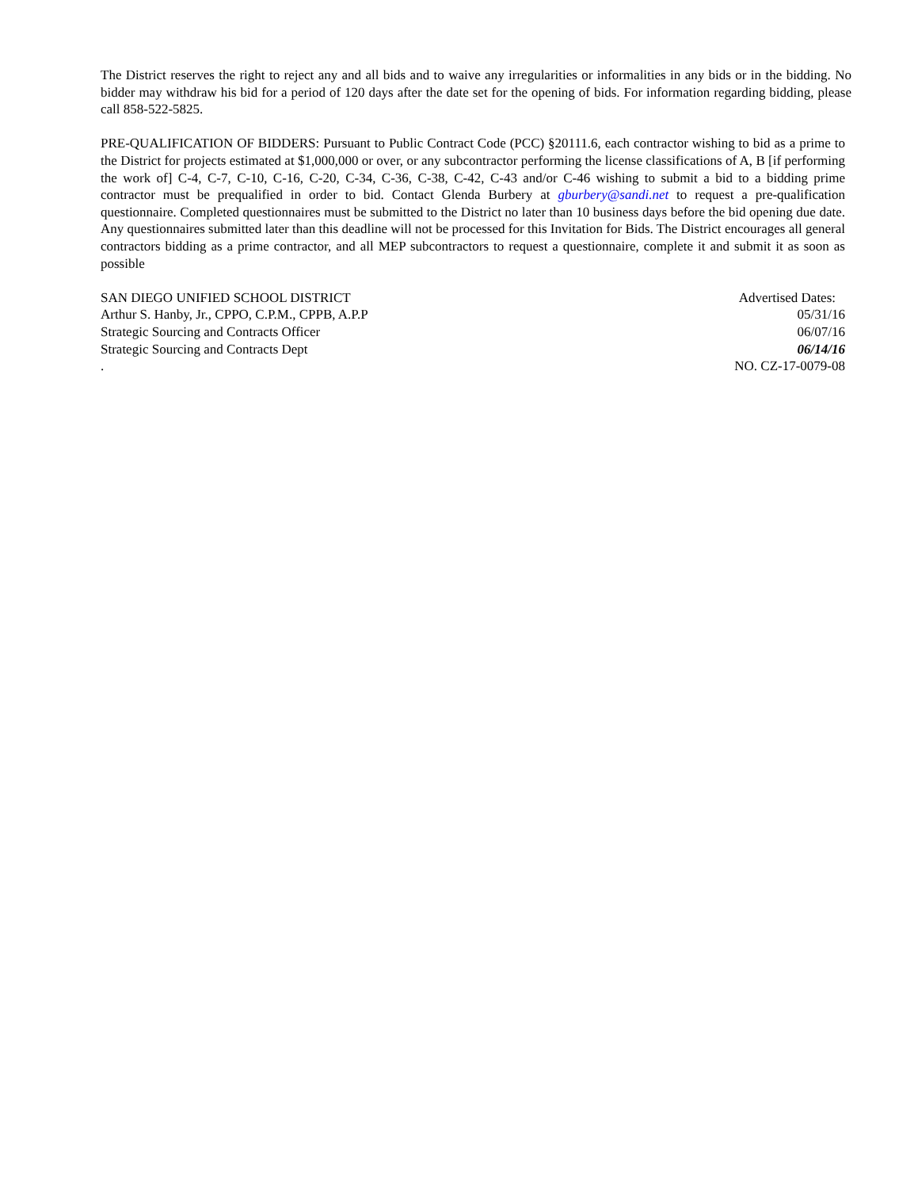The District reserves the right to reject any and all bids and to waive any irregularities or informalities in any bids or in the bidding. No bidder may withdraw his bid for a period of 120 days after the date set for the opening of bids. For information regarding bidding, please call 858-522-5825.
PRE-QUALIFICATION OF BIDDERS: Pursuant to Public Contract Code (PCC) §20111.6, each contractor wishing to bid as a prime to the District for projects estimated at $1,000,000 or over, or any subcontractor performing the license classifications of A, B [if performing the work of] C-4, C-7, C-10, C-16, C-20, C-34, C-36, C-38, C-42, C-43 and/or C-46 wishing to submit a bid to a bidding prime contractor must be prequalified in order to bid. Contact Glenda Burbery at gburbery@sandi.net to request a pre-qualification questionnaire. Completed questionnaires must be submitted to the District no later than 10 business days before the bid opening due date. Any questionnaires submitted later than this deadline will not be processed for this Invitation for Bids. The District encourages all general contractors bidding as a prime contractor, and all MEP subcontractors to request a questionnaire, complete it and submit it as soon as possible
SAN DIEGO UNIFIED SCHOOL DISTRICT Advertised Dates:
Arthur S. Hanby, Jr., CPPO, C.P.M., CPPB, A.P.P 05/31/16
Strategic Sourcing and Contracts Officer 06/07/16
Strategic Sourcing and Contracts Dept 06/14/16
. NO. CZ-17-0079-08